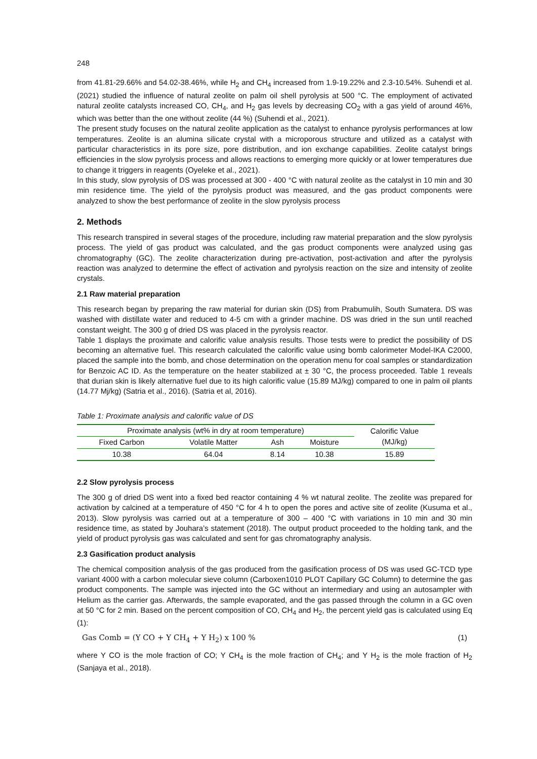248
from 41.81-29.66% and 54.02-38.46%, while H<sub>2</sub> and CH<sub>4</sub> increased from 1.9-19.22% and 2.3-10.54%. Suhendi et al. (2021) studied the influence of natural zeolite on palm oil shell pyrolysis at 500 °C. The employment of activated natural zeolite catalysts increased CO, CH<sub>4</sub>, and H<sub>2</sub> gas levels by decreasing CO<sub>2</sub> with a gas yield of around 46%, which was better than the one without zeolite (44 %) (Suhendi et al., 2021).
The present study focuses on the natural zeolite application as the catalyst to enhance pyrolysis performances at low temperatures. Zeolite is an alumina silicate crystal with a microporous structure and utilized as a catalyst with particular characteristics in its pore size, pore distribution, and ion exchange capabilities. Zeolite catalyst brings efficiencies in the slow pyrolysis process and allows reactions to emerging more quickly or at lower temperatures due to change it triggers in reagents (Oyeleke et al., 2021).
In this study, slow pyrolysis of DS was processed at 300 - 400 °C with natural zeolite as the catalyst in 10 min and 30 min residence time. The yield of the pyrolysis product was measured, and the gas product components were analyzed to show the best performance of zeolite in the slow pyrolysis process
2. Methods
This research transpired in several stages of the procedure, including raw material preparation and the slow pyrolysis process. The yield of gas product was calculated, and the gas product components were analyzed using gas chromatography (GC). The zeolite characterization during pre-activation, post-activation and after the pyrolysis reaction was analyzed to determine the effect of activation and pyrolysis reaction on the size and intensity of zeolite crystals.
2.1 Raw material preparation
This research began by preparing the raw material for durian skin (DS) from Prabumulih, South Sumatera. DS was washed with distillate water and reduced to 4-5 cm with a grinder machine. DS was dried in the sun until reached constant weight. The 300 g of dried DS was placed in the pyrolysis reactor.
Table 1 displays the proximate and calorific value analysis results. Those tests were to predict the possibility of DS becoming an alternative fuel. This research calculated the calorific value using bomb calorimeter Model-IKA C2000, placed the sample into the bomb, and chose determination on the operation menu for coal samples or standardization for Benzoic AC ID. As the temperature on the heater stabilized at ± 30 °C, the process proceeded. Table 1 reveals that durian skin is likely alternative fuel due to its high calorific value (15.89 MJ/kg) compared to one in palm oil plants (14.77 Mj/kg) (Satria et al., 2016). (Satria et al, 2016).
Table 1: Proximate analysis and calorific value of DS
| Proximate analysis (wt% in dry at room temperature) | | | | Calorific Value (MJ/kg) |
| Fixed Carbon | Volatile Matter | Ash | Moisture | |
| 10.38 | 64.04 | 8.14 | 10.38 | 15.89 |
2.2 Slow pyrolysis process
The 300 g of dried DS went into a fixed bed reactor containing 4 % wt natural zeolite. The zeolite was prepared for activation by calcined at a temperature of 450 °C for 4 h to open the pores and active site of zeolite (Kusuma et al., 2013). Slow pyrolysis was carried out at a temperature of 300 – 400 °C with variations in 10 min and 30 min residence time, as stated by Jouhara’s statement (2018). The output product proceeded to the holding tank, and the yield of product pyrolysis gas was calculated and sent for gas chromatography analysis.
2.3 Gasification product analysis
The chemical composition analysis of the gas produced from the gasification process of DS was used GC-TCD type variant 4000 with a carbon molecular sieve column (Carboxen1010 PLOT Capillary GC Column) to determine the gas product components. The sample was injected into the GC without an intermediary and using an autosampler with Helium as the carrier gas. Afterwards, the sample evaporated, and the gas passed through the column in a GC oven at 50 °C for 2 min. Based on the percent composition of CO, CH<sub>4</sub> and H<sub>2</sub>, the percent yield gas is calculated using Eq (1):
Gas Comb = (Y CO + Y CH<sub>4</sub> + Y H<sub>2</sub>) x 100 % (1)
where Y CO is the mole fraction of CO; Y CH<sub>4</sub> is the mole fraction of CH<sub>4</sub>; and Y H<sub>2</sub> is the mole fraction of H<sub>2</sub> (Sanjaya et al., 2018).